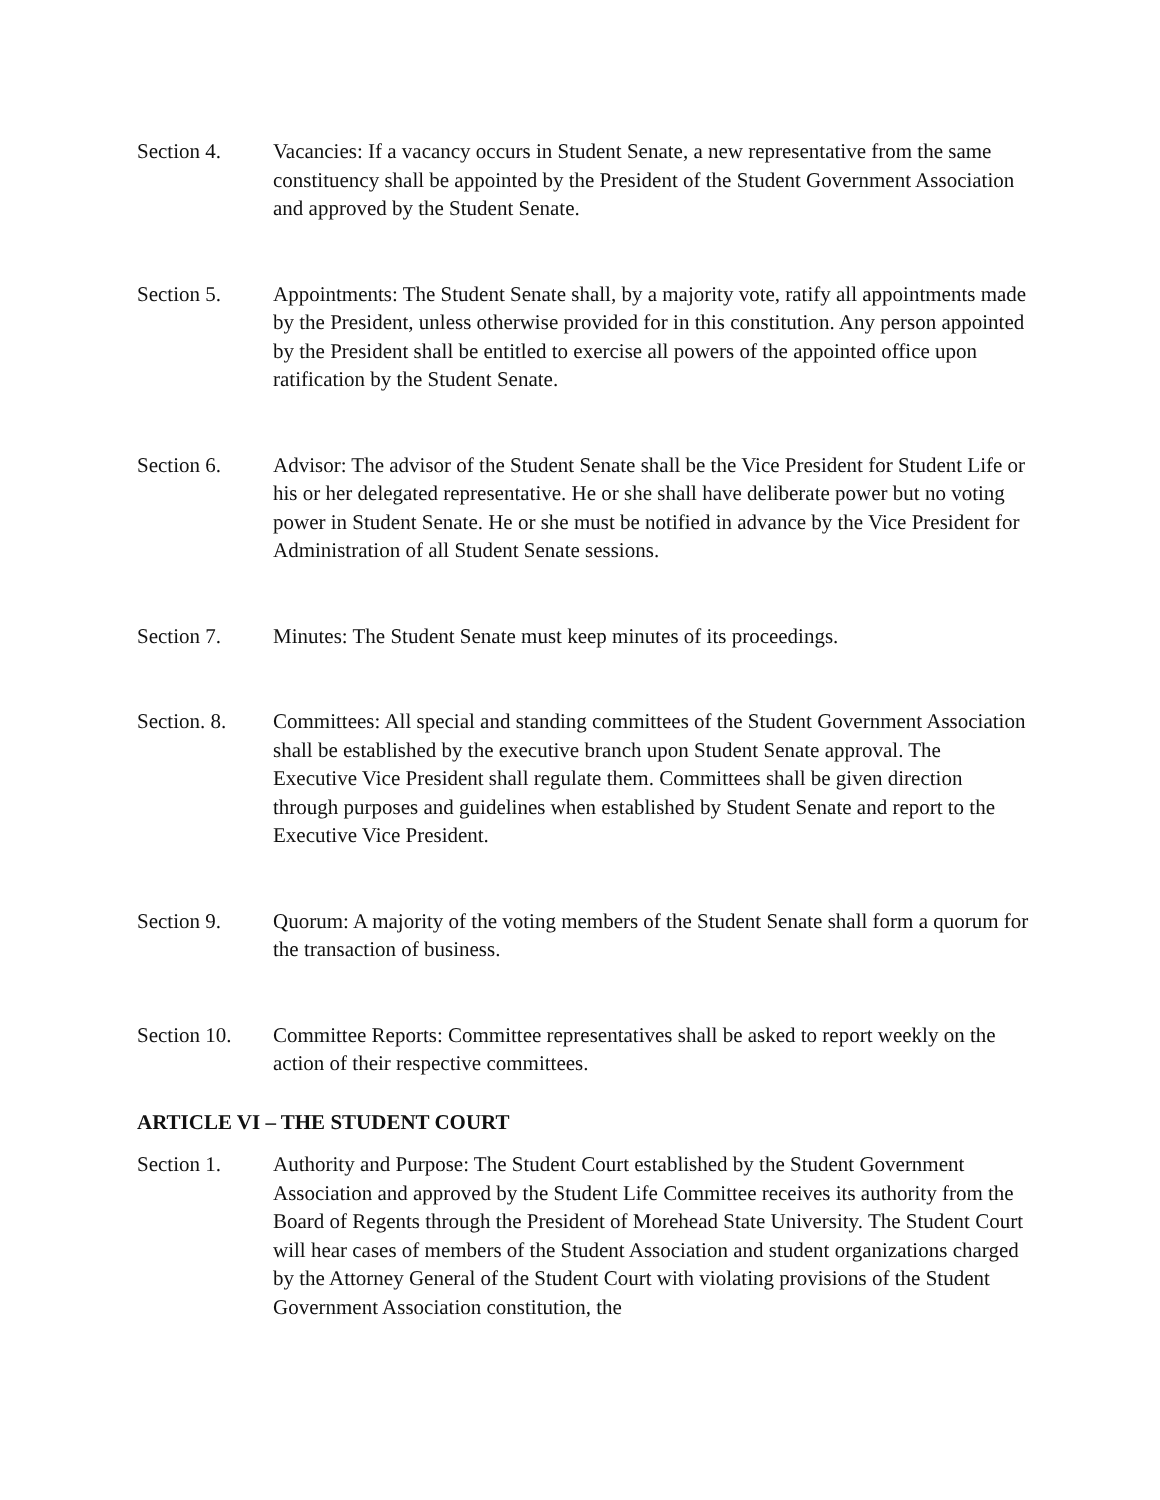Section 4. Vacancies: If a vacancy occurs in Student Senate, a new representative from the same constituency shall be appointed by the President of the Student Government Association and approved by the Student Senate.
Section 5. Appointments: The Student Senate shall, by a majority vote, ratify all appointments made by the President, unless otherwise provided for in this constitution. Any person appointed by the President shall be entitled to exercise all powers of the appointed office upon ratification by the Student Senate.
Section 6. Advisor: The advisor of the Student Senate shall be the Vice President for Student Life or his or her delegated representative. He or she shall have deliberate power but no voting power in Student Senate. He or she must be notified in advance by the Vice President for Administration of all Student Senate sessions.
Section 7. Minutes: The Student Senate must keep minutes of its proceedings.
Section. 8.
Committees: All special and standing committees of the Student Government Association shall be established by the executive branch upon Student Senate approval. The Executive Vice President shall regulate them. Committees shall be given direction through purposes and guidelines when established by Student Senate and report to the Executive Vice President.
Section 9. Quorum: A majority of the voting members of the Student Senate shall form a quorum for the transaction of business.
Section 10.
Committee Reports: Committee representatives shall be asked to report weekly on the action of their respective committees.
ARTICLE VI – THE STUDENT COURT
Section 1. Authority and Purpose: The Student Court established by the Student Government Association and approved by the Student Life Committee receives its authority from the Board of Regents through the President of Morehead State University. The Student Court will hear cases of members of the Student Association and student organizations charged by the Attorney General of the Student Court with violating provisions of the Student Government Association constitution, the